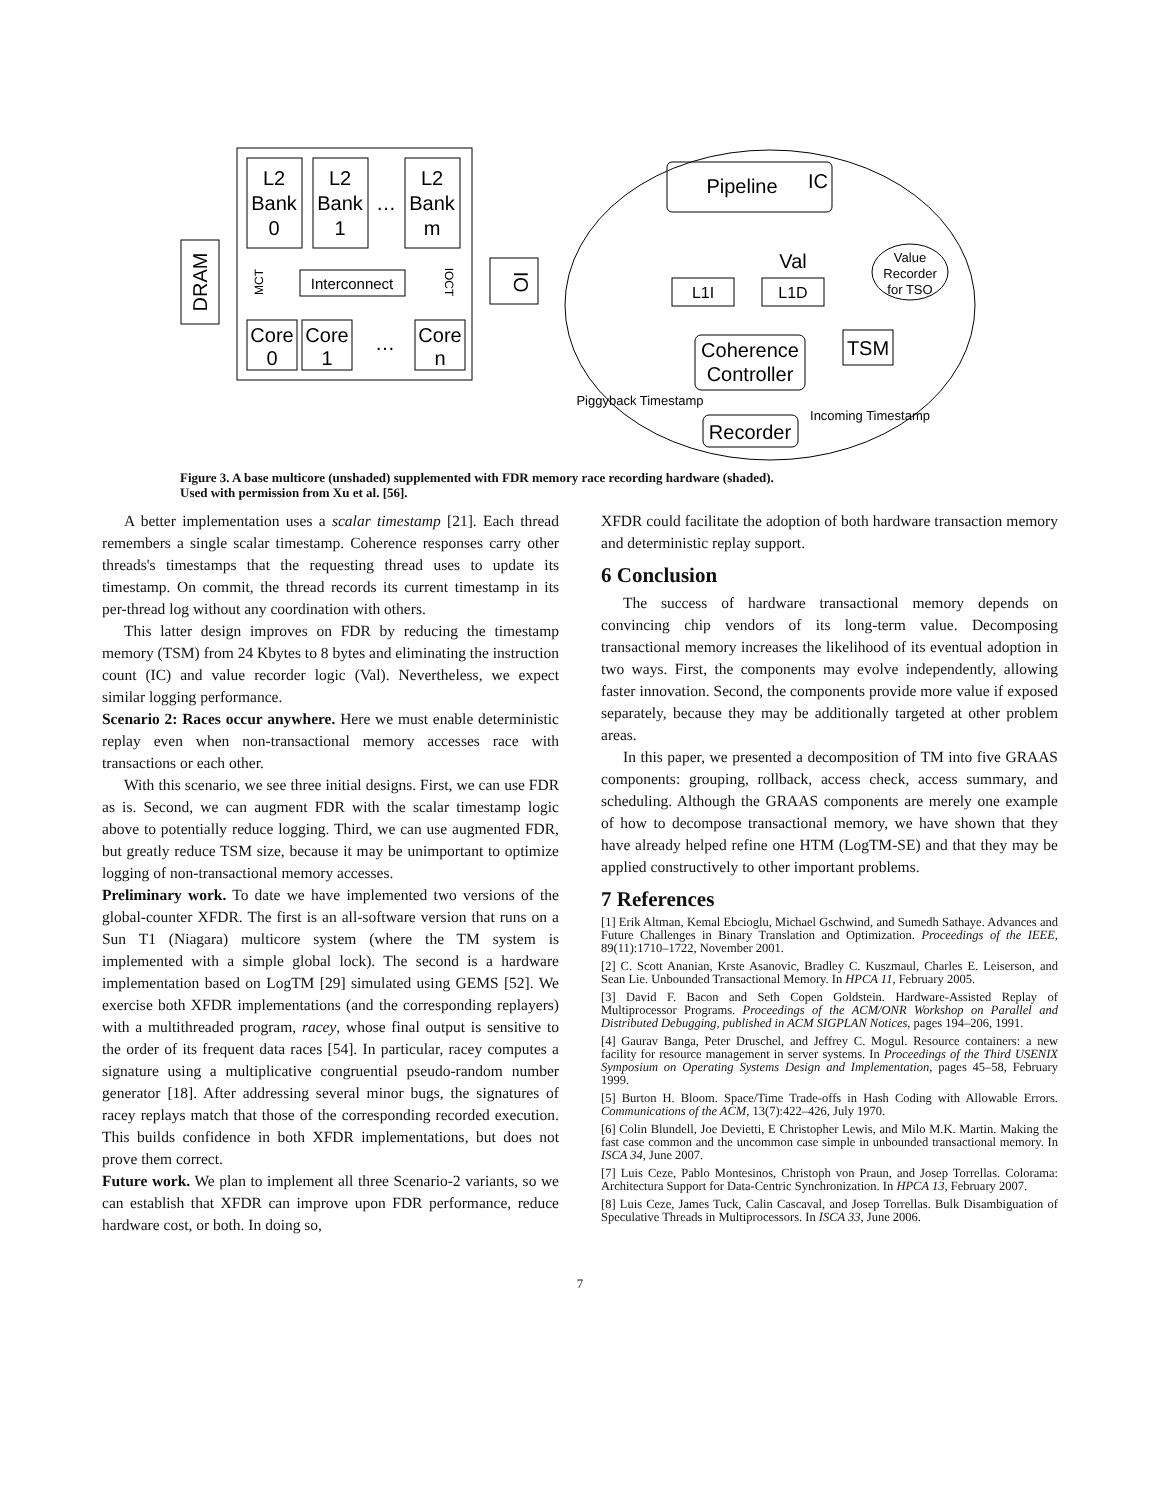L2
Bank
0
L2
Bank
1
…
L2
Bank
m
Interconnect
Core
0
Core
1
…
Core
n
Pipeline
IC
Val
L1I
L1D
Coherence
Controller
TSM
Recorder
Value
Recorder
for TSO
Piggyback Timestamp
Incoming Timestamp
DRAM
IO
MCT
IOCT
Figure 3. A base multicore (unshaded) supplemented with FDR memory race recording hardware (shaded).
Used with permission from Xu et al. [56].
A better implementation uses a scalar timestamp [21]. Each thread remembers a single scalar timestamp. Coherence responses carry other threads's timestamps that the requesting thread uses to update its timestamp. On commit, the thread records its current timestamp in its per-thread log without any coordination with others.
This latter design improves on FDR by reducing the timestamp memory (TSM) from 24 Kbytes to 8 bytes and eliminating the instruction count (IC) and value recorder logic (Val). Nevertheless, we expect similar logging performance.
Scenario 2: Races occur anywhere. Here we must enable deterministic replay even when non-transactional memory accesses race with transactions or each other.
With this scenario, we see three initial designs. First, we can use FDR as is. Second, we can augment FDR with the scalar timestamp logic above to potentially reduce logging. Third, we can use augmented FDR, but greatly reduce TSM size, because it may be unimportant to optimize logging of non-transactional memory accesses.
Preliminary work. To date we have implemented two versions of the global-counter XFDR. The first is an all-software version that runs on a Sun T1 (Niagara) multicore system (where the TM system is implemented with a simple global lock). The second is a hardware implementation based on LogTM [29] simulated using GEMS [52]. We exercise both XFDR implementations (and the corresponding replayers) with a multithreaded program, racey, whose final output is sensitive to the order of its frequent data races [54]. In particular, racey computes a signature using a multiplicative congruential pseudo-random number generator [18]. After addressing several minor bugs, the signatures of racey replays match that those of the corresponding recorded execution. This builds confidence in both XFDR implementations, but does not prove them correct.
Future work. We plan to implement all three Scenario-2 variants, so we can establish that XFDR can improve upon FDR performance, reduce hardware cost, or both. In doing so,
XFDR could facilitate the adoption of both hardware transaction memory and deterministic replay support.
6 Conclusion
The success of hardware transactional memory depends on convincing chip vendors of its long-term value. Decomposing transactional memory increases the likelihood of its eventual adoption in two ways. First, the components may evolve independently, allowing faster innovation. Second, the components provide more value if exposed separately, because they may be additionally targeted at other problem areas.
In this paper, we presented a decomposition of TM into five GRAAS components: grouping, rollback, access check, access summary, and scheduling. Although the GRAAS components are merely one example of how to decompose transactional memory, we have shown that they have already helped refine one HTM (LogTM-SE) and that they may be applied constructively to other important problems.
7 References
[1] Erik Altman, Kemal Ebcioglu, Michael Gschwind, and Sumedh Sathaye. Advances and Future Challenges in Binary Translation and Optimization. Proceedings of the IEEE, 89(11):1710–1722, November 2001.
[2] C. Scott Ananian, Krste Asanovic, Bradley C. Kuszmaul, Charles E. Leiserson, and Sean Lie. Unbounded Transactional Memory. In HPCA 11, February 2005.
[3] David F. Bacon and Seth Copen Goldstein. Hardware-Assisted Replay of Multiprocessor Programs. Proceedings of the ACM/ONR Workshop on Parallel and Distributed Debugging, published in ACM SIGPLAN Notices, pages 194–206, 1991.
[4] Gaurav Banga, Peter Druschel, and Jeffrey C. Mogul. Resource containers: a new facility for resource management in server systems. In Proceedings of the Third USENIX Symposium on Operating Systems Design and Implementation, pages 45–58, February 1999.
[5] Burton H. Bloom. Space/Time Trade-offs in Hash Coding with Allowable Errors. Communications of the ACM, 13(7):422–426, July 1970.
[6] Colin Blundell, Joe Devietti, E Christopher Lewis, and Milo M.K. Martin. Making the fast case common and the uncommon case simple in unbounded transactional memory. In ISCA 34, June 2007.
[7] Luis Ceze, Pablo Montesinos, Christoph von Praun, and Josep Torrellas. Colorama: Architectura Support for Data-Centric Synchronization. In HPCA 13, February 2007.
[8] Luis Ceze, James Tuck, Calin Cascaval, and Josep Torrellas. Bulk Disambiguation of Speculative Threads in Multiprocessors. In ISCA 33, June 2006.
7